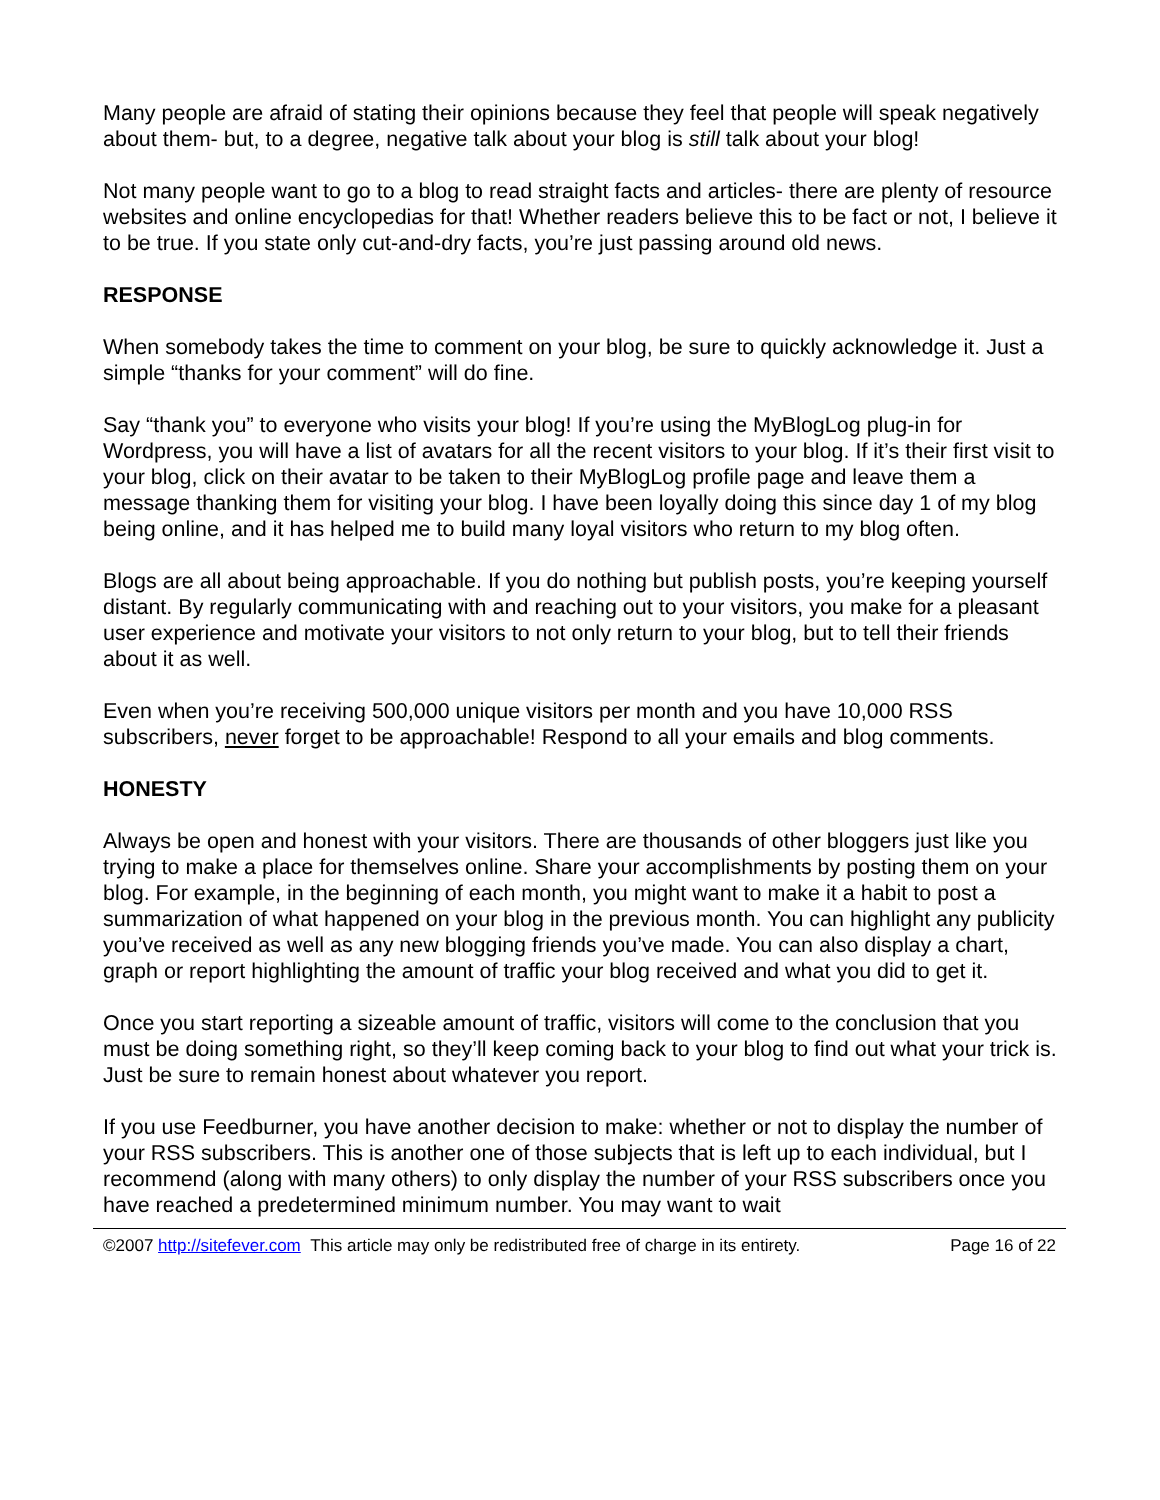Many people are afraid of stating their opinions because they feel that people will speak negatively about them- but, to a degree, negative talk about your blog is still talk about your blog!
Not many people want to go to a blog to read straight facts and articles- there are plenty of resource websites and online encyclopedias for that! Whether readers believe this to be fact or not, I believe it to be true. If you state only cut-and-dry facts, you’re just passing around old news.
RESPONSE
When somebody takes the time to comment on your blog, be sure to quickly acknowledge it. Just a simple “thanks for your comment” will do fine.
Say “thank you” to everyone who visits your blog! If you’re using the MyBlogLog plug-in for Wordpress, you will have a list of avatars for all the recent visitors to your blog. If it’s their first visit to your blog, click on their avatar to be taken to their MyBlogLog profile page and leave them a message thanking them for visiting your blog. I have been loyally doing this since day 1 of my blog being online, and it has helped me to build many loyal visitors who return to my blog often.
Blogs are all about being approachable. If you do nothing but publish posts, you’re keeping yourself distant. By regularly communicating with and reaching out to your visitors, you make for a pleasant user experience and motivate your visitors to not only return to your blog, but to tell their friends about it as well.
Even when you’re receiving 500,000 unique visitors per month and you have 10,000 RSS subscribers, never forget to be approachable! Respond to all your emails and blog comments.
HONESTY
Always be open and honest with your visitors. There are thousands of other bloggers just like you trying to make a place for themselves online. Share your accomplishments by posting them on your blog. For example, in the beginning of each month, you might want to make it a habit to post a summarization of what happened on your blog in the previous month. You can highlight any publicity you’ve received as well as any new blogging friends you’ve made. You can also display a chart, graph or report highlighting the amount of traffic your blog received and what you did to get it.
Once you start reporting a sizeable amount of traffic, visitors will come to the conclusion that you must be doing something right, so they’ll keep coming back to your blog to find out what your trick is. Just be sure to remain honest about whatever you report.
If you use Feedburner, you have another decision to make: whether or not to display the number of your RSS subscribers. This is another one of those subjects that is left up to each individual, but I recommend (along with many others) to only display the number of your RSS subscribers once you have reached a predetermined minimum number. You may want to wait
©2007 http://sitefever.com This article may only be redistributed free of charge in its entirety. Page 16 of 22